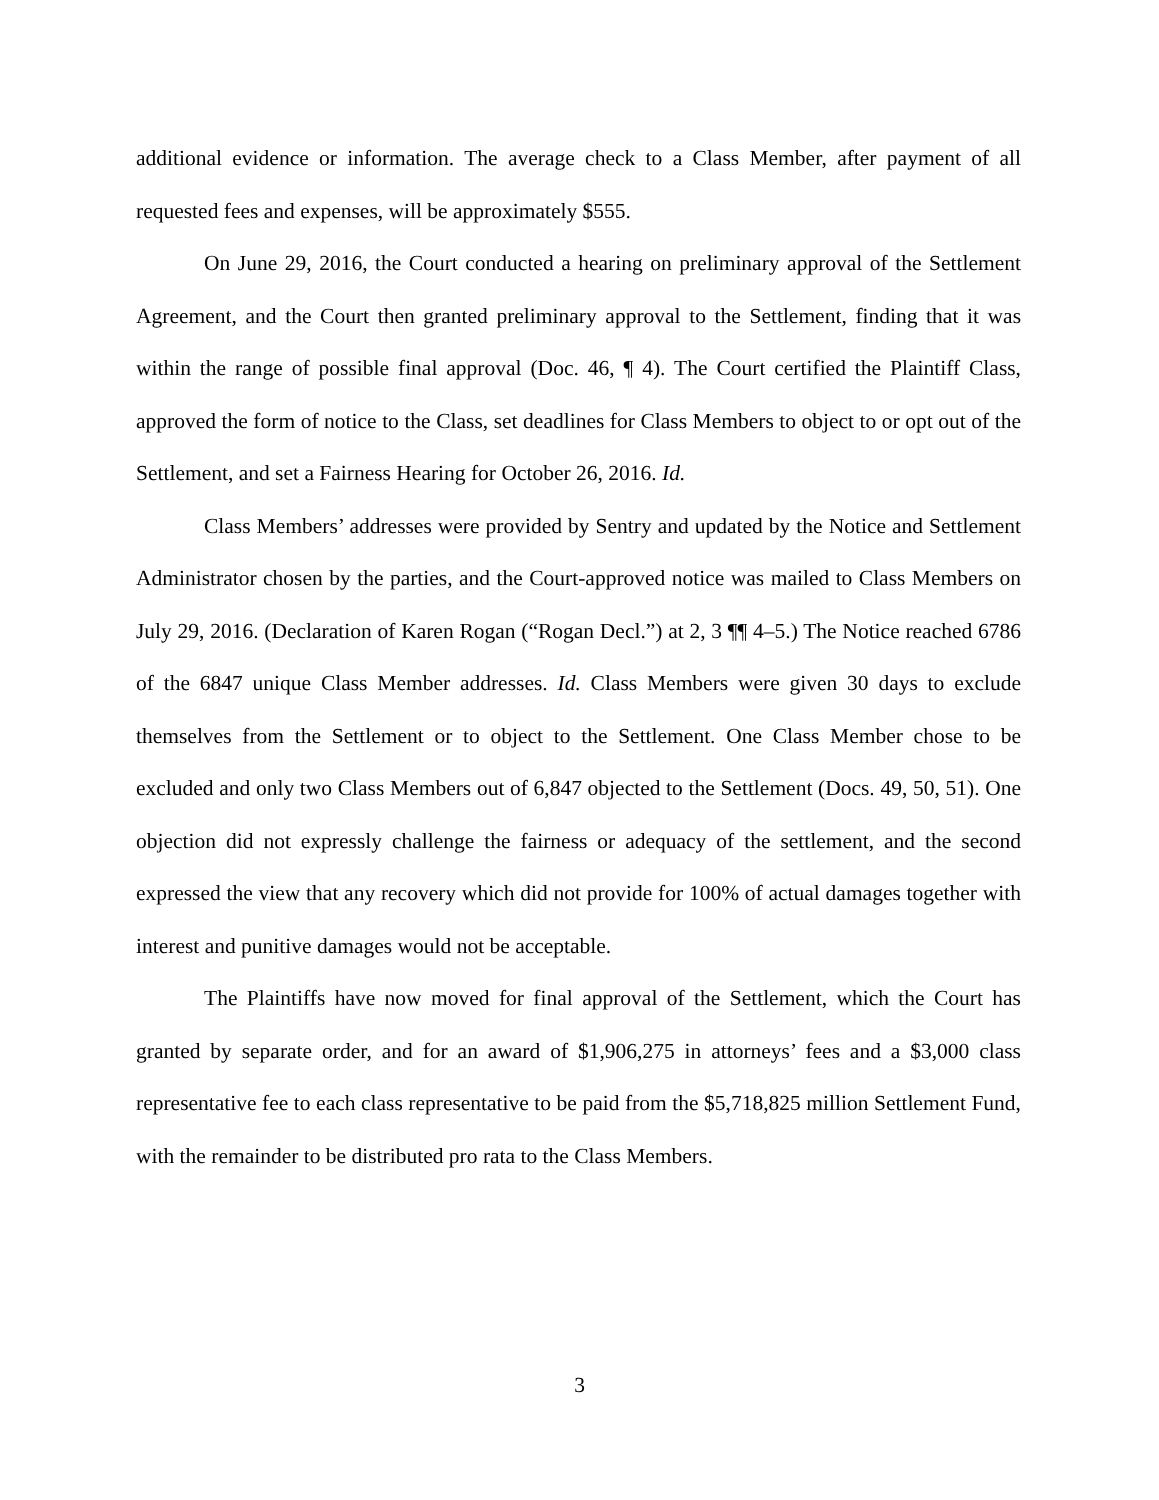additional evidence or information. The average check to a Class Member, after payment of all requested fees and expenses, will be approximately $555.
On June 29, 2016, the Court conducted a hearing on preliminary approval of the Settlement Agreement, and the Court then granted preliminary approval to the Settlement, finding that it was within the range of possible final approval (Doc. 46, ¶ 4). The Court certified the Plaintiff Class, approved the form of notice to the Class, set deadlines for Class Members to object to or opt out of the Settlement, and set a Fairness Hearing for October 26, 2016. Id.
Class Members’ addresses were provided by Sentry and updated by the Notice and Settlement Administrator chosen by the parties, and the Court-approved notice was mailed to Class Members on July 29, 2016. (Declaration of Karen Rogan (“Rogan Decl.”) at 2, 3 ¶¶ 4–5.) The Notice reached 6786 of the 6847 unique Class Member addresses. Id. Class Members were given 30 days to exclude themselves from the Settlement or to object to the Settlement. One Class Member chose to be excluded and only two Class Members out of 6,847 objected to the Settlement (Docs. 49, 50, 51). One objection did not expressly challenge the fairness or adequacy of the settlement, and the second expressed the view that any recovery which did not provide for 100% of actual damages together with interest and punitive damages would not be acceptable.
The Plaintiffs have now moved for final approval of the Settlement, which the Court has granted by separate order, and for an award of $1,906,275 in attorneys’ fees and a $3,000 class representative fee to each class representative to be paid from the $5,718,825 million Settlement Fund, with the remainder to be distributed pro rata to the Class Members.
3